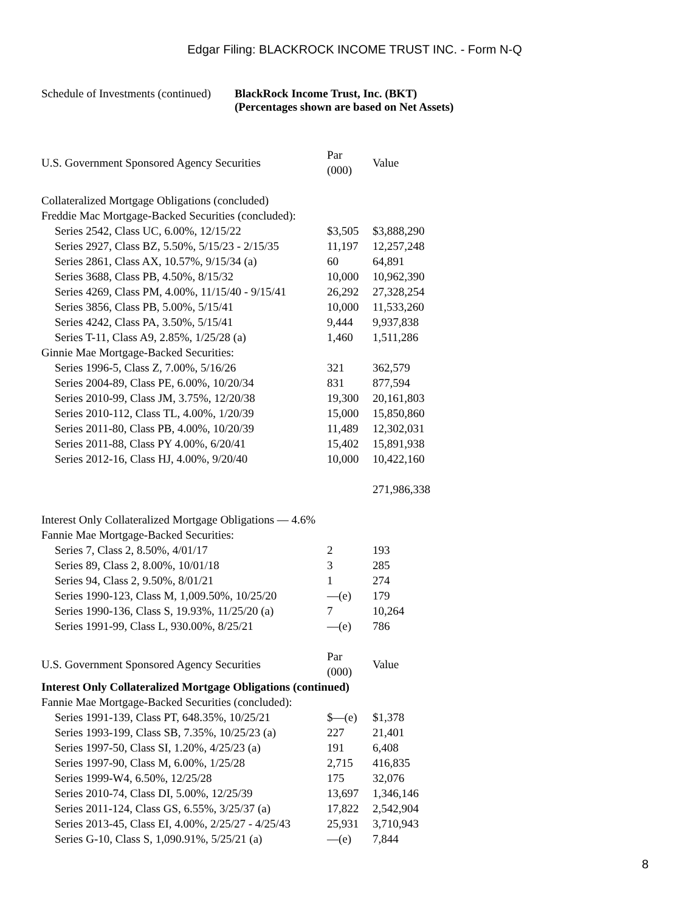Edgar Filing: BLACKROCK INCOME TRUST INC. - Form N-Q
Schedule of Investments (continued) BlackRock Income Trust, Inc. (BKT)
(Percentages shown are based on Net Assets)
| U.S. Government Sponsored Agency Securities | Par (000) | Value |
| --- | --- | --- |
| Collateralized Mortgage Obligations (concluded) | | |
| Freddie Mac Mortgage-Backed Securities (concluded): | | |
| Series 2542, Class UC, 6.00%, 12/15/22 | $3,505 | $3,888,290 |
| Series 2927, Class BZ, 5.50%, 5/15/23 - 2/15/35 | 11,197 | 12,257,248 |
| Series 2861, Class AX, 10.57%, 9/15/34 (a) | 60 | 64,891 |
| Series 3688, Class PB, 4.50%, 8/15/32 | 10,000 | 10,962,390 |
| Series 4269, Class PM, 4.00%, 11/15/40 - 9/15/41 | 26,292 | 27,328,254 |
| Series 3856, Class PB, 5.00%, 5/15/41 | 10,000 | 11,533,260 |
| Series 4242, Class PA, 3.50%, 5/15/41 | 9,444 | 9,937,838 |
| Series T-11, Class A9, 2.85%, 1/25/28 (a) | 1,460 | 1,511,286 |
| Ginnie Mae Mortgage-Backed Securities: | | |
| Series 1996-5, Class Z, 7.00%, 5/16/26 | 321 | 362,579 |
| Series 2004-89, Class PE, 6.00%, 10/20/34 | 831 | 877,594 |
| Series 2010-99, Class JM, 3.75%, 12/20/38 | 19,300 | 20,161,803 |
| Series 2010-112, Class TL, 4.00%, 1/20/39 | 15,000 | 15,850,860 |
| Series 2011-80, Class PB, 4.00%, 10/20/39 | 11,489 | 12,302,031 |
| Series 2011-88, Class PY 4.00%, 6/20/41 | 15,402 | 15,891,938 |
| Series 2012-16, Class HJ, 4.00%, 9/20/40 | 10,000 | 10,422,160 |
| | | 271,986,338 |
| Interest Only Collateralized Mortgage Obligations — 4.6% | | |
| Fannie Mae Mortgage-Backed Securities: | | |
| Series 7, Class 2, 8.50%, 4/01/17 | 2 | 193 |
| Series 89, Class 2, 8.00%, 10/01/18 | 3 | 285 |
| Series 94, Class 2, 9.50%, 8/01/21 | 1 | 274 |
| Series 1990-123, Class M, 1,009.50%, 10/25/20 | —(e) | 179 |
| Series 1990-136, Class S, 19.93%, 11/25/20 (a) | 7 | 10,264 |
| Series 1991-99, Class L, 930.00%, 8/25/21 | —(e) | 786 |
| U.S. Government Sponsored Agency Securities | Par (000) | Value |
| Interest Only Collateralized Mortgage Obligations (continued) | | |
| Fannie Mae Mortgage-Backed Securities (concluded): | | |
| Series 1991-139, Class PT, 648.35%, 10/25/21 | $—(e) | $1,378 |
| Series 1993-199, Class SB, 7.35%, 10/25/23 (a) | 227 | 21,401 |
| Series 1997-50, Class SI, 1.20%, 4/25/23 (a) | 191 | 6,408 |
| Series 1997-90, Class M, 6.00%, 1/25/28 | 2,715 | 416,835 |
| Series 1999-W4, 6.50%, 12/25/28 | 175 | 32,076 |
| Series 2010-74, Class DI, 5.00%, 12/25/39 | 13,697 | 1,346,146 |
| Series 2011-124, Class GS, 6.55%, 3/25/37 (a) | 17,822 | 2,542,904 |
| Series 2013-45, Class EI, 4.00%, 2/25/27 - 4/25/43 | 25,931 | 3,710,943 |
| Series G-10, Class S, 1,090.91%, 5/25/21 (a) | —(e) | 7,844 |
8